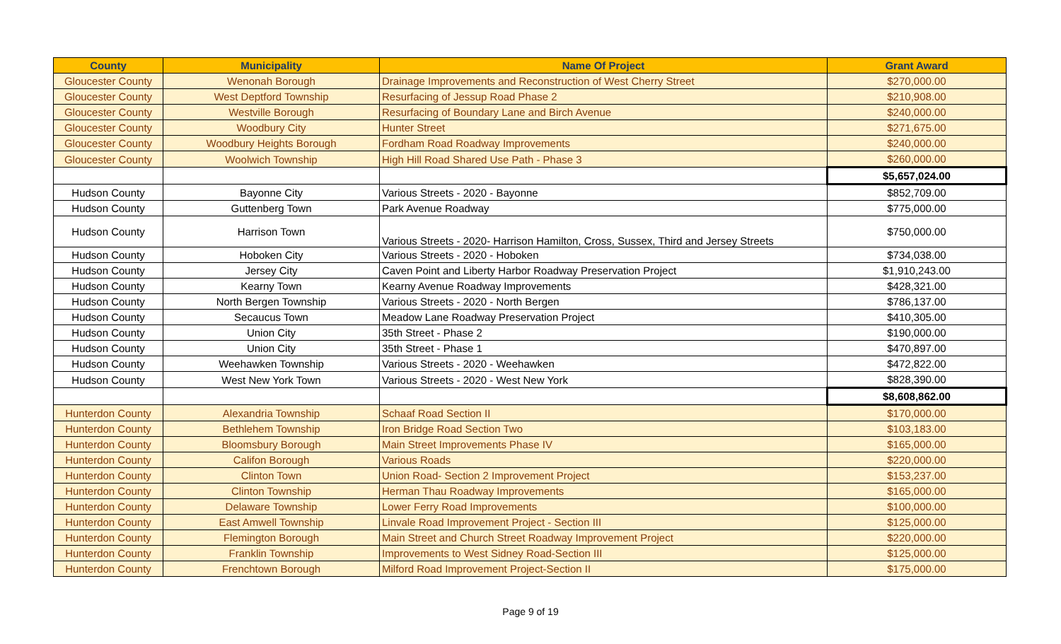| County | Municipality | Name Of Project | Grant Award |
| --- | --- | --- | --- |
| Gloucester County | Wenonah Borough | Drainage Improvements and Reconstruction of West Cherry Street | $270,000.00 |
| Gloucester County | West Deptford Township | Resurfacing of Jessup Road Phase 2 | $210,908.00 |
| Gloucester County | Westville Borough | Resurfacing of Boundary Lane and Birch Avenue | $240,000.00 |
| Gloucester County | Woodbury City | Hunter Street | $271,675.00 |
| Gloucester County | Woodbury Heights Borough | Fordham Road Roadway Improvements | $240,000.00 |
| Gloucester County | Woolwich Township | High Hill Road Shared Use Path - Phase 3 | $260,000.00 |
| | | | $5,657,024.00 |
| Hudson County | Bayonne City | Various Streets - 2020 - Bayonne | $852,709.00 |
| Hudson County | Guttenberg Town | Park Avenue Roadway | $775,000.00 |
| Hudson County | Harrison Town | Various Streets - 2020- Harrison Hamilton, Cross, Sussex, Third and Jersey Streets | $750,000.00 |
| Hudson County | Hoboken City | Various Streets - 2020 - Hoboken | $734,038.00 |
| Hudson County | Jersey City | Caven Point and Liberty Harbor Roadway Preservation Project | $1,910,243.00 |
| Hudson County | Kearny Town | Kearny Avenue Roadway Improvements | $428,321.00 |
| Hudson County | North Bergen Township | Various Streets - 2020 - North Bergen | $786,137.00 |
| Hudson County | Secaucus Town | Meadow Lane Roadway Preservation Project | $410,305.00 |
| Hudson County | Union City | 35th Street - Phase 2 | $190,000.00 |
| Hudson County | Union City | 35th Street - Phase 1 | $470,897.00 |
| Hudson County | Weehawken Township | Various Streets - 2020 - Weehawken | $472,822.00 |
| Hudson County | West New York Town | Various Streets - 2020 - West New York | $828,390.00 |
| | | | $8,608,862.00 |
| Hunterdon County | Alexandria Township | Schaaf Road Section II | $170,000.00 |
| Hunterdon County | Bethlehem Township | Iron Bridge Road Section Two | $103,183.00 |
| Hunterdon County | Bloomsbury Borough | Main Street Improvements Phase IV | $165,000.00 |
| Hunterdon County | Califon Borough | Various Roads | $220,000.00 |
| Hunterdon County | Clinton Town | Union Road- Section 2 Improvement Project | $153,237.00 |
| Hunterdon County | Clinton Township | Herman Thau Roadway Improvements | $165,000.00 |
| Hunterdon County | Delaware Township | Lower Ferry Road Improvements | $100,000.00 |
| Hunterdon County | East Amwell Township | Linvale Road Improvement Project - Section III | $125,000.00 |
| Hunterdon County | Flemington Borough | Main Street and Church Street Roadway Improvement Project | $220,000.00 |
| Hunterdon County | Franklin Township | Improvements to West Sidney Road-Section III | $125,000.00 |
| Hunterdon County | Frenchtown Borough | Milford Road Improvement Project-Section II | $175,000.00 |
Page 9 of 19